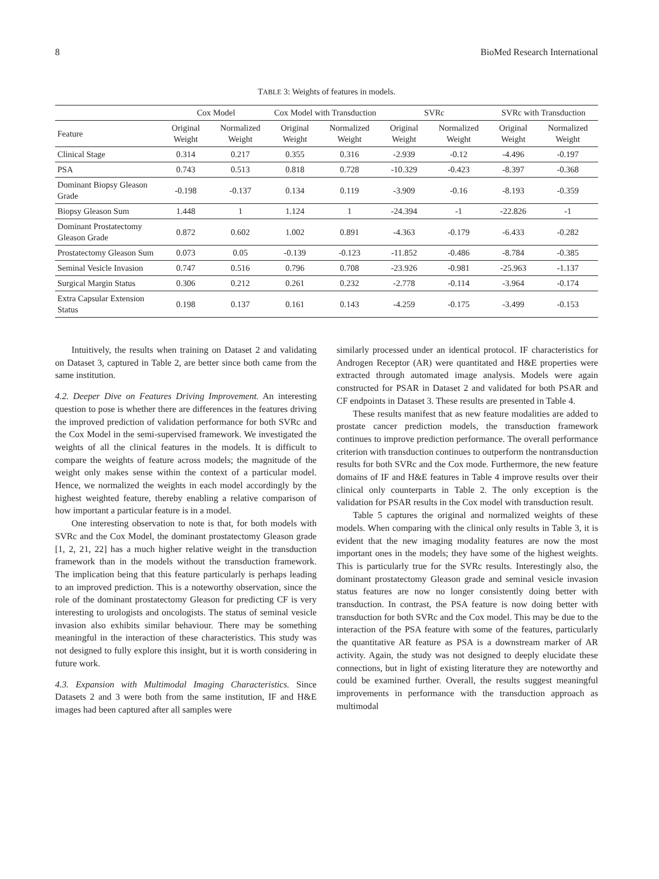8 BioMed Research International
TABLE 3: Weights of features in models.
| | Cox Model | | Cox Model with Transduction | | SVRc | | SVRc with Transduction | |
| --- | --- | --- | --- | --- | --- | --- | --- | --- |
| Feature | Original Weight | Normalized Weight | Original Weight | Normalized Weight | Original Weight | Normalized Weight | Original Weight | Normalized Weight |
| Clinical Stage | 0.314 | 0.217 | 0.355 | 0.316 | -2.939 | -0.12 | -4.496 | -0.197 |
| PSA | 0.743 | 0.513 | 0.818 | 0.728 | -10.329 | -0.423 | -8.397 | -0.368 |
| Dominant Biopsy Gleason Grade | -0.198 | -0.137 | 0.134 | 0.119 | -3.909 | -0.16 | -8.193 | -0.359 |
| Biopsy Gleason Sum | 1.448 | 1 | 1.124 | 1 | -24.394 | -1 | -22.826 | -1 |
| Dominant Prostatectomy Gleason Grade | 0.872 | 0.602 | 1.002 | 0.891 | -4.363 | -0.179 | -6.433 | -0.282 |
| Prostatectomy Gleason Sum | 0.073 | 0.05 | -0.139 | -0.123 | -11.852 | -0.486 | -8.784 | -0.385 |
| Seminal Vesicle Invasion | 0.747 | 0.516 | 0.796 | 0.708 | -23.926 | -0.981 | -25.963 | -1.137 |
| Surgical Margin Status | 0.306 | 0.212 | 0.261 | 0.232 | -2.778 | -0.114 | -3.964 | -0.174 |
| Extra Capsular Extension Status | 0.198 | 0.137 | 0.161 | 0.143 | -4.259 | -0.175 | -3.499 | -0.153 |
Intuitively, the results when training on Dataset 2 and validating on Dataset 3, captured in Table 2, are better since both came from the same institution.
4.2. Deeper Dive on Features Driving Improvement. An interesting question to pose is whether there are differences in the features driving the improved prediction of validation performance for both SVRc and the Cox Model in the semi-supervised framework. We investigated the weights of all the clinical features in the models. It is difficult to compare the weights of feature across models; the magnitude of the weight only makes sense within the context of a particular model. Hence, we normalized the weights in each model accordingly by the highest weighted feature, thereby enabling a relative comparison of how important a particular feature is in a model.
One interesting observation to note is that, for both models with SVRc and the Cox Model, the dominant prostatectomy Gleason grade [1, 2, 21, 22] has a much higher relative weight in the transduction framework than in the models without the transduction framework. The implication being that this feature particularly is perhaps leading to an improved prediction. This is a noteworthy observation, since the role of the dominant prostatectomy Gleason for predicting CF is very interesting to urologists and oncologists. The status of seminal vesicle invasion also exhibits similar behaviour. There may be something meaningful in the interaction of these characteristics. This study was not designed to fully explore this insight, but it is worth considering in future work.
4.3. Expansion with Multimodal Imaging Characteristics. Since Datasets 2 and 3 were both from the same institution, IF and H&E images had been captured after all samples were
similarly processed under an identical protocol. IF characteristics for Androgen Receptor (AR) were quantitated and H&E properties were extracted through automated image analysis. Models were again constructed for PSAR in Dataset 2 and validated for both PSAR and CF endpoints in Dataset 3. These results are presented in Table 4.
These results manifest that as new feature modalities are added to prostate cancer prediction models, the transduction framework continues to improve prediction performance. The overall performance criterion with transduction continues to outperform the nontransduction results for both SVRc and the Cox mode. Furthermore, the new feature domains of IF and H&E features in Table 4 improve results over their clinical only counterparts in Table 2. The only exception is the validation for PSAR results in the Cox model with transduction result.
Table 5 captures the original and normalized weights of these models. When comparing with the clinical only results in Table 3, it is evident that the new imaging modality features are now the most important ones in the models; they have some of the highest weights. This is particularly true for the SVRc results. Interestingly also, the dominant prostatectomy Gleason grade and seminal vesicle invasion status features are now no longer consistently doing better with transduction. In contrast, the PSA feature is now doing better with transduction for both SVRc and the Cox model. This may be due to the interaction of the PSA feature with some of the features, particularly the quantitative AR feature as PSA is a downstream marker of AR activity. Again, the study was not designed to deeply elucidate these connections, but in light of existing literature they are noteworthy and could be examined further. Overall, the results suggest meaningful improvements in performance with the transduction approach as multimodal